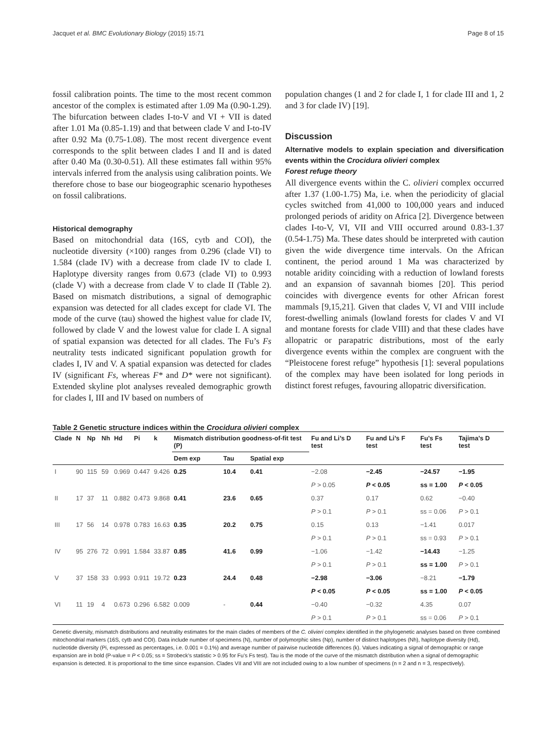Jacquet et al. BMC Evolutionary Biology (2015) 15:71 Page 8 of 15
fossil calibration points. The time to the most recent common ancestor of the complex is estimated after 1.09 Ma (0.90-1.29). The bifurcation between clades I-to-V and VI + VII is dated after 1.01 Ma (0.85-1.19) and that between clade V and I-to-IV after 0.92 Ma (0.75-1.08). The most recent divergence event corresponds to the split between clades I and II and is dated after 0.40 Ma (0.30-0.51). All these estimates fall within 95% intervals inferred from the analysis using calibration points. We therefore chose to base our biogeographic scenario hypotheses on fossil calibrations.
Historical demography
Based on mitochondrial data (16S, cytb and COI), the nucleotide diversity (×100) ranges from 0.296 (clade VI) to 1.584 (clade IV) with a decrease from clade IV to clade I. Haplotype diversity ranges from 0.673 (clade VI) to 0.993 (clade V) with a decrease from clade V to clade II (Table 2). Based on mismatch distributions, a signal of demographic expansion was detected for all clades except for clade VI. The mode of the curve (tau) showed the highest value for clade IV, followed by clade V and the lowest value for clade I. A signal of spatial expansion was detected for all clades. The Fu’s Fs neutrality tests indicated significant population growth for clades I, IV and V. A spatial expansion was detected for clades IV (significant Fs, whereas F* and D* were not significant). Extended skyline plot analyses revealed demographic growth for clades I, III and IV based on numbers of
population changes (1 and 2 for clade I, 1 for clade III and 1, 2 and 3 for clade IV) [19].
Discussion
Alternative models to explain speciation and diversification events within the Crocidura olivieri complex
Forest refuge theory
All divergence events within the C. olivieri complex occurred after 1.37 (1.00-1.75) Ma, i.e. when the periodicity of glacial cycles switched from 41,000 to 100,000 years and induced prolonged periods of aridity on Africa [2]. Divergence between clades I-to-V, VI, VII and VIII occurred around 0.83-1.37 (0.54-1.75) Ma. These dates should be interpreted with caution given the wide divergence time intervals. On the African continent, the period around 1 Ma was characterized by notable aridity coinciding with a reduction of lowland forests and an expansion of savannah biomes [20]. This period coincides with divergence events for other African forest mammals [9,15,21]. Given that clades V, VI and VIII include forest-dwelling animals (lowland forests for clades V and VI and montane forests for clade VIII) and that these clades have allopatric or parapatric distributions, most of the early divergence events within the complex are congruent with the “Pleistocene forest refuge” hypothesis [1]: several populations of the complex may have been isolated for long periods in distinct forest refuges, favouring allopatric diversification.
Table 2 Genetic structure indices within the Crocidura olivieri complex
| Clade | N | Np | Nh | Hd | Pi | k | Mismatch distribution goodness-of-fit test (P) | | | Fu and Li’s D test | Fu and Li’s F test | Fu’s Fs test | Tajima’s D test |
| --- | --- | --- | --- | --- | --- | --- | --- | --- | --- | --- | --- | --- | --- |
| | | | | | | | Dem exp | Tau | Spatial exp | | | | |
| I | 90 | 115 | 59 | 0.969 | 0.447 | 9.426 | 0.25 | 10.4 | 0.41 | −2.08 | −2.45 | −24.57 | −1.95 |
| | | | | | | | | | | P > 0.05 | P < 0.05 | ss = 1.00 | P < 0.05 |
| II | 17 | 37 | 11 | 0.882 | 0.473 | 9.868 | 0.41 | 23.6 | 0.65 | 0.37 | 0.17 | 0.62 | −0.40 |
| | | | | | | | | | | P > 0.1 | P > 0.1 | ss = 0.06 | P > 0.1 |
| III | 17 | 56 | 14 | 0.978 | 0.783 | 16.63 | 0.35 | 20.2 | 0.75 | 0.15 | 0.13 | −1.41 | 0.017 |
| | | | | | | | | | | P > 0.1 | P > 0.1 | ss = 0.93 | P > 0.1 |
| IV | 95 | 276 | 72 | 0.991 | 1.584 | 33.87 | 0.85 | 41.6 | 0.99 | −1.06 | −1.42 | −14.43 | −1.25 |
| | | | | | | | | | | P > 0.1 | P > 0.1 | ss = 1.00 | P > 0.1 |
| V | 37 | 158 | 33 | 0.993 | 0.911 | 19.72 | 0.23 | 24.4 | 0.48 | −2.98 | −3.06 | −8.21 | −1.79 |
| | | | | | | | | | | P < 0.05 | P < 0.05 | ss = 1.00 | P < 0.05 |
| VI | 11 | 19 | 4 | 0.673 | 0.296 | 6.582 | 0.009 | - | 0.44 | −0.40 | −0.32 | 4.35 | 0.07 |
| | | | | | | | | | | P > 0.1 | P > 0.1 | ss = 0.06 | P > 0.1 |
Genetic diversity, mismatch distributions and neutrality estimates for the main clades of members of the C. olivieri complex identified in the phylogenetic analyses based on three combined mitochondrial markers (16S, cytb and COI). Data include number of specimens (N), number of polymorphic sites (Np), number of distinct haplotypes (Nh), haplotype diversity (Hd), nucleotide diversity (Pi, expressed as percentages, i.e. 0.001 = 0.1%) and average number of pairwise nucleotide differences (k). Values indicating a signal of demographic or range expansion are in bold (P-value = P < 0.05; ss = Strobeck’s statistic > 0.95 for Fu’s Fs test). Tau is the mode of the curve of the mismatch distribution when a signal of demographic expansion is detected. It is proportional to the time since expansion. Clades VII and VIII are not included owing to a low number of specimens (n = 2 and n = 3, respectively).